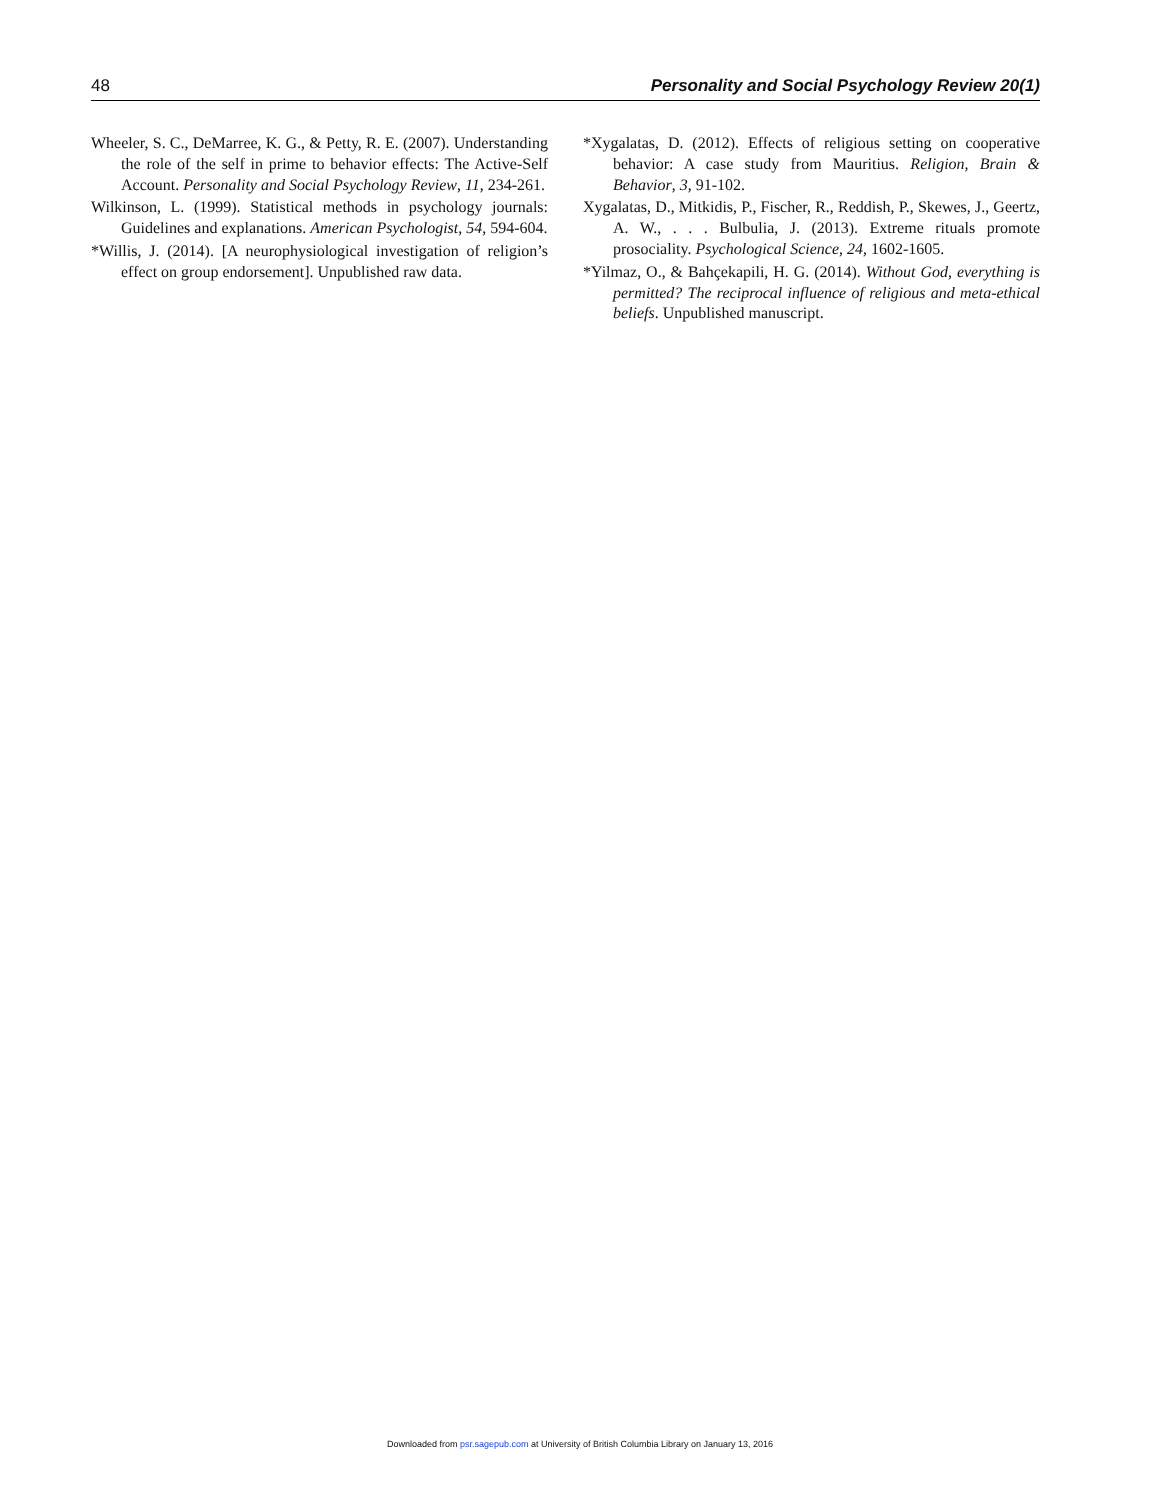48 Personality and Social Psychology Review 20(1)
Wheeler, S. C., DeMarree, K. G., & Petty, R. E. (2007). Understanding the role of the self in prime to behavior effects: The Active-Self Account. Personality and Social Psychology Review, 11, 234-261.
Wilkinson, L. (1999). Statistical methods in psychology journals: Guidelines and explanations. American Psychologist, 54, 594-604.
*Willis, J. (2014). [A neurophysiological investigation of religion’s effect on group endorsement]. Unpublished raw data.
*Xygalatas, D. (2012). Effects of religious setting on cooperative behavior: A case study from Mauritius. Religion, Brain & Behavior, 3, 91-102.
Xygalatas, D., Mitkidis, P., Fischer, R., Reddish, P., Skewes, J., Geertz, A. W., . . . Bulbulia, J. (2013). Extreme rituals promote prosociality. Psychological Science, 24, 1602-1605.
*Yilmaz, O., & Bahçekapili, H. G. (2014). Without God, everything is permitted? The reciprocal influence of religious and meta-ethical beliefs. Unpublished manuscript.
Downloaded from psr.sagepub.com at University of British Columbia Library on January 13, 2016